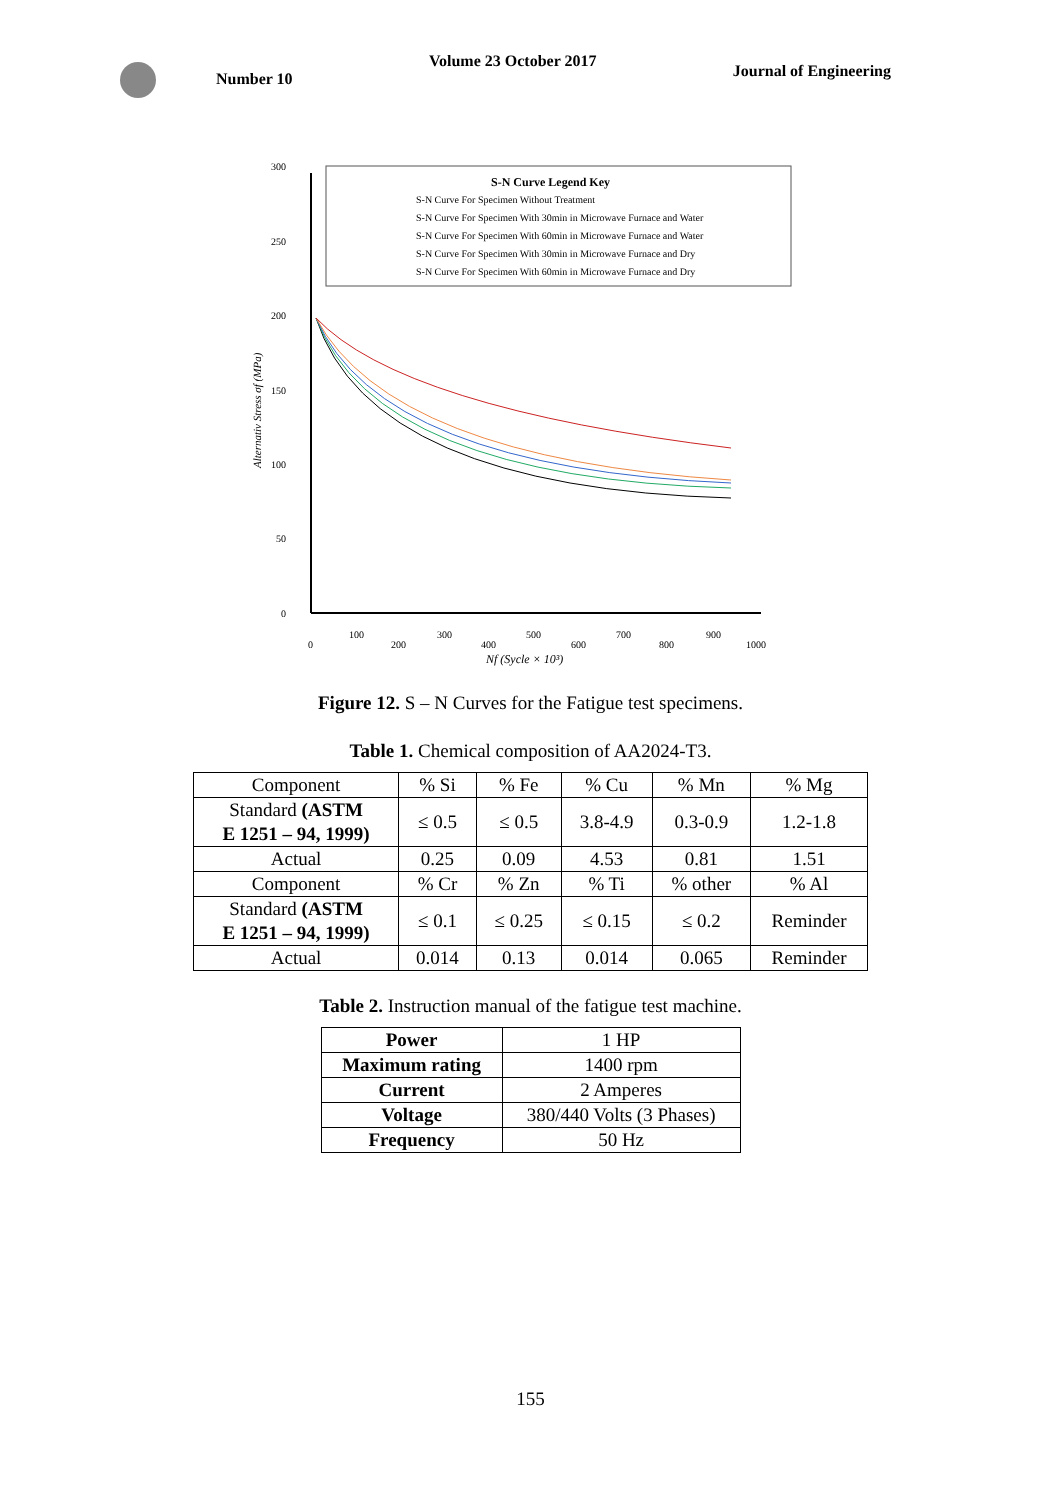Number 10
Volume 23 October 2017
Journal of Engineering
300
250
200
150
100
50
0
0
100
200
300
400
500
600
700
800
900
1000
Nf (Sycle × 10³)
Alternativ Stress σf (MPa)
S-N Curve Legend Key
S-N Curve For Specimen Without Treatment
S-N Curve For Specimen With 30min in Microwave Furnace and Water
S-N Curve For Specimen With 60min in Microwave Furnace and Water
S-N Curve For Specimen With 30min in Microwave Furnace and Dry
S-N Curve For Specimen With 60min in Microwave Furnace and Dry
Figure 12. S – N Curves for the Fatigue test specimens.
Table 1. Chemical composition of AA2024-T3.
| Component | % Si | % Fe | % Cu | % Mn | % Mg |
| Standard (ASTM E 1251 – 94, 1999) | ≤ 0.5 | ≤ 0.5 | 3.8-4.9 | 0.3-0.9 | 1.2-1.8 |
| Actual | 0.25 | 0.09 | 4.53 | 0.81 | 1.51 |
| Component | % Cr | % Zn | % Ti | % other | % Al |
| Standard (ASTM E 1251 – 94, 1999) | ≤ 0.1 | ≤ 0.25 | ≤ 0.15 | ≤ 0.2 | Reminder |
| Actual | 0.014 | 0.13 | 0.014 | 0.065 | Reminder |
Table 2. Instruction manual of the fatigue test machine.
| Power | 1 HP |
| Maximum rating | 1400 rpm |
| Current | 2 Amperes |
| Voltage | 380/440 Volts (3 Phases) |
| Frequency | 50 Hz |
155